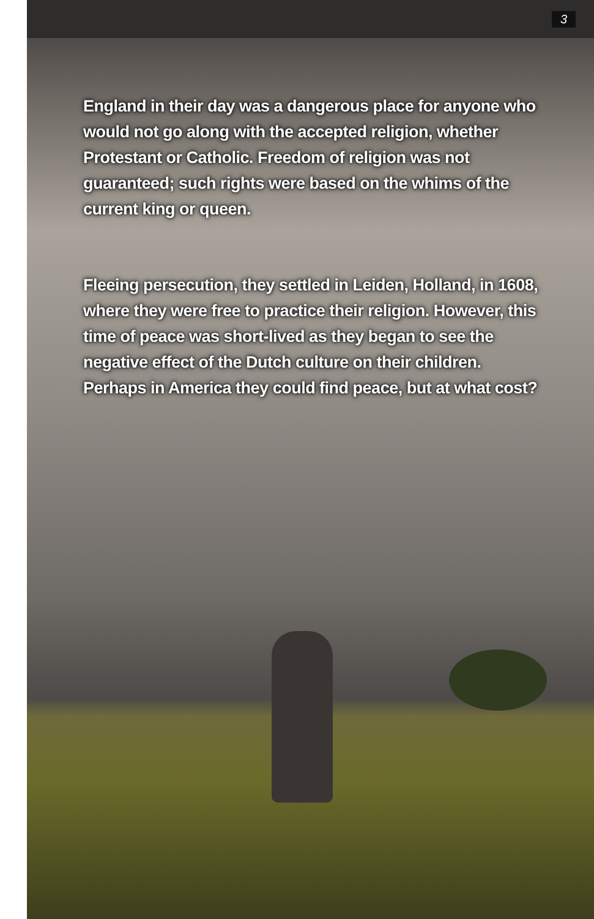3
England in their day was a dangerous place for anyone who would not go along with the accepted religion, whether Protestant or Catholic. Freedom of religion was not guaranteed; such rights were based on the whims of the current king or queen.
Fleeing persecution, they settled in Leiden, Holland, in 1608, where they were free to practice their religion. However, this time of peace was short-lived as they began to see the negative effect of the Dutch culture on their children. Perhaps in America they could find peace, but at what cost?